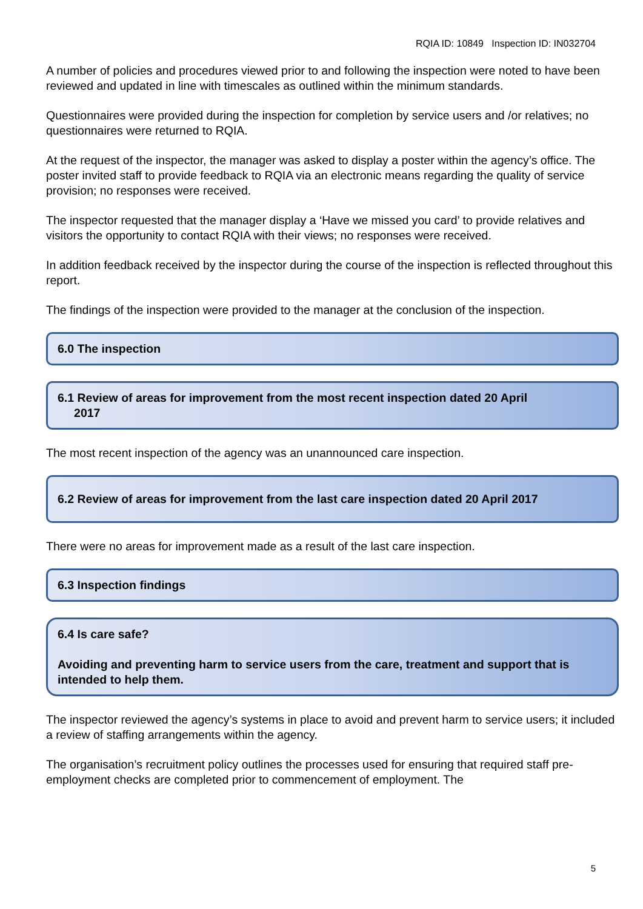RQIA ID: 10849 Inspection ID: IN032704
A number of policies and procedures viewed prior to and following the inspection were noted to have been reviewed and updated in line with timescales as outlined within the minimum standards.
Questionnaires were provided during the inspection for completion by service users and /or relatives; no questionnaires were returned to RQIA.
At the request of the inspector, the manager was asked to display a poster within the agency’s office. The poster invited staff to provide feedback to RQIA via an electronic means regarding the quality of service provision; no responses were received.
The inspector requested that the manager display a ‘Have we missed you card’ to provide relatives and visitors the opportunity to contact RQIA with their views; no responses were received.
In addition feedback received by the inspector during the course of the inspection is reflected throughout this report.
The findings of the inspection were provided to the manager at the conclusion of the inspection.
6.0 The inspection
6.1 Review of areas for improvement from the most recent inspection dated 20 April
2017
The most recent inspection of the agency was an unannounced care inspection.
6.2 Review of areas for improvement from the last care inspection dated 20 April 2017
There were no areas for improvement made as a result of the last care inspection.
6.3 Inspection findings
6.4 Is care safe?
Avoiding and preventing harm to service users from the care, treatment and support that is intended to help them.
The inspector reviewed the agency’s systems in place to avoid and prevent harm to service users; it included a review of staffing arrangements within the agency.
The organisation’s recruitment policy outlines the processes used for ensuring that required staff pre-employment checks are completed prior to commencement of employment. The
5